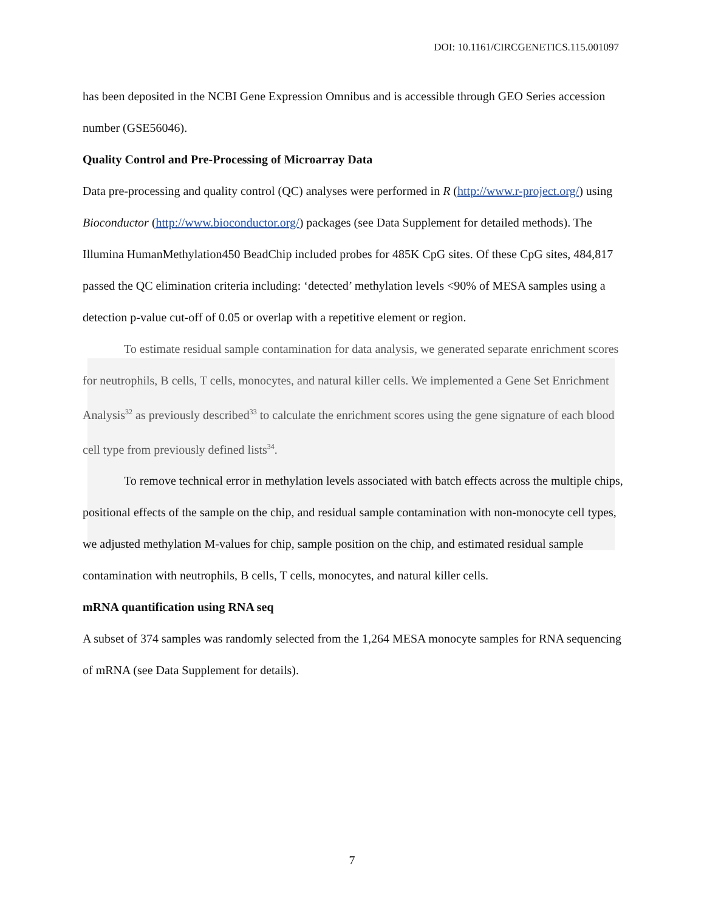DOI: 10.1161/CIRCGENETICS.115.001097
has been deposited in the NCBI Gene Expression Omnibus and is accessible through GEO Series accession number (GSE56046).
Quality Control and Pre-Processing of Microarray Data
Data pre-processing and quality control (QC) analyses were performed in R (http://www.r-project.org/) using Bioconductor (http://www.bioconductor.org/) packages (see Data Supplement for detailed methods). The Illumina HumanMethylation450 BeadChip included probes for 485K CpG sites. Of these CpG sites, 484,817 passed the QC elimination criteria including: ‘detected’ methylation levels <90% of MESA samples using a detection p-value cut-off of 0.05 or overlap with a repetitive element or region.
To estimate residual sample contamination for data analysis, we generated separate enrichment scores for neutrophils, B cells, T cells, monocytes, and natural killer cells. We implemented a Gene Set Enrichment Analysis<sup>32</sup> as previously described<sup>33</sup> to calculate the enrichment scores using the gene signature of each blood cell type from previously defined lists<sup>34</sup>.
To remove technical error in methylation levels associated with batch effects across the multiple chips, positional effects of the sample on the chip, and residual sample contamination with non-monocyte cell types, we adjusted methylation M-values for chip, sample position on the chip, and estimated residual sample contamination with neutrophils, B cells, T cells, monocytes, and natural killer cells.
mRNA quantification using RNA seq
A subset of 374 samples was randomly selected from the 1,264 MESA monocyte samples for RNA sequencing of mRNA (see Data Supplement for details).
7